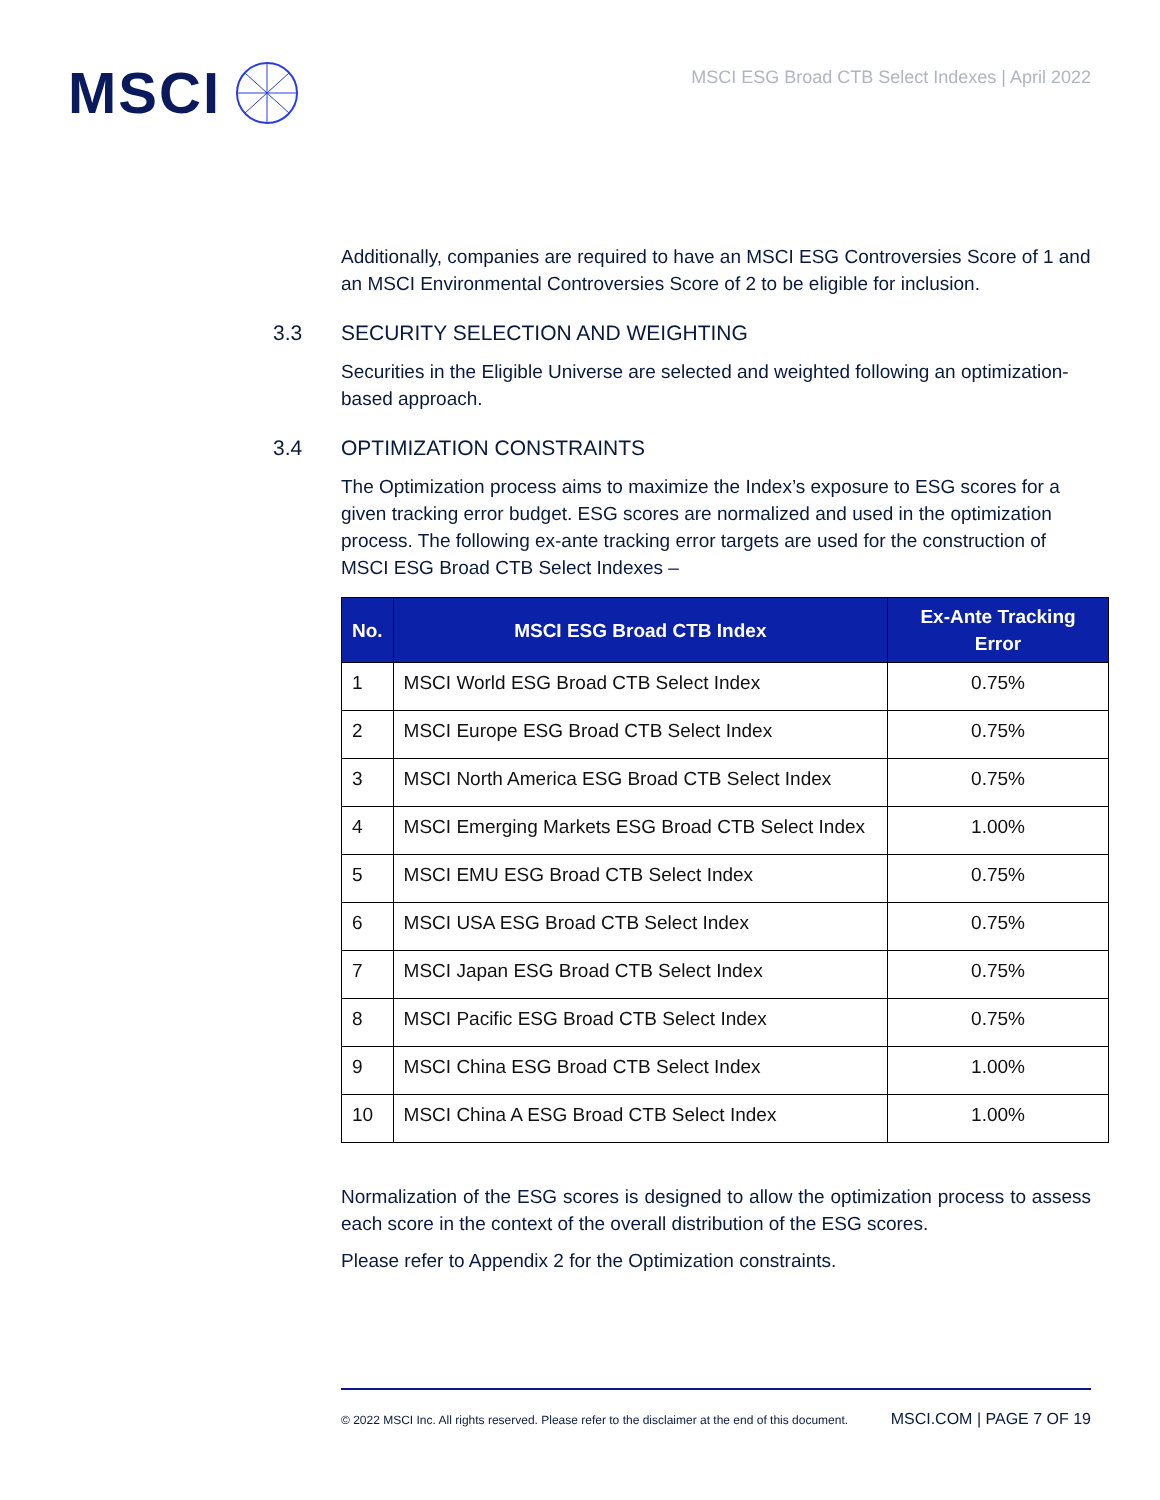MSCI
MSCI ESG Broad CTB Select Indexes | April 2022
Additionally, companies are required to have an MSCI ESG Controversies Score of 1 and an MSCI Environmental Controversies Score of 2 to be eligible for inclusion.
3.3 SECURITY SELECTION AND WEIGHTING
Securities in the Eligible Universe are selected and weighted following an optimization-based approach.
3.4 OPTIMIZATION CONSTRAINTS
The Optimization process aims to maximize the Index’s exposure to ESG scores for a given tracking error budget. ESG scores are normalized and used in the optimization process. The following ex-ante tracking error targets are used for the construction of MSCI ESG Broad CTB Select Indexes –
| No. | MSCI ESG Broad CTB Index | Ex-Ante Tracking Error |
| --- | --- | --- |
| 1 | MSCI World ESG Broad CTB Select Index | 0.75% |
| 2 | MSCI Europe ESG Broad CTB Select Index | 0.75% |
| 3 | MSCI North America ESG Broad CTB Select Index | 0.75% |
| 4 | MSCI Emerging Markets ESG Broad CTB Select Index | 1.00% |
| 5 | MSCI EMU ESG Broad CTB Select Index | 0.75% |
| 6 | MSCI USA ESG Broad CTB Select Index | 0.75% |
| 7 | MSCI Japan ESG Broad CTB Select Index | 0.75% |
| 8 | MSCI Pacific ESG Broad CTB Select Index | 0.75% |
| 9 | MSCI China ESG Broad CTB Select Index | 1.00% |
| 10 | MSCI China A ESG Broad CTB Select Index | 1.00% |
Normalization of the ESG scores is designed to allow the optimization process to assess each score in the context of the overall distribution of the ESG scores.
Please refer to Appendix 2 for the Optimization constraints.
© 2022 MSCI Inc. All rights reserved. Please refer to the disclaimer at the end of this document. MSCI.COM | PAGE 7 OF 19